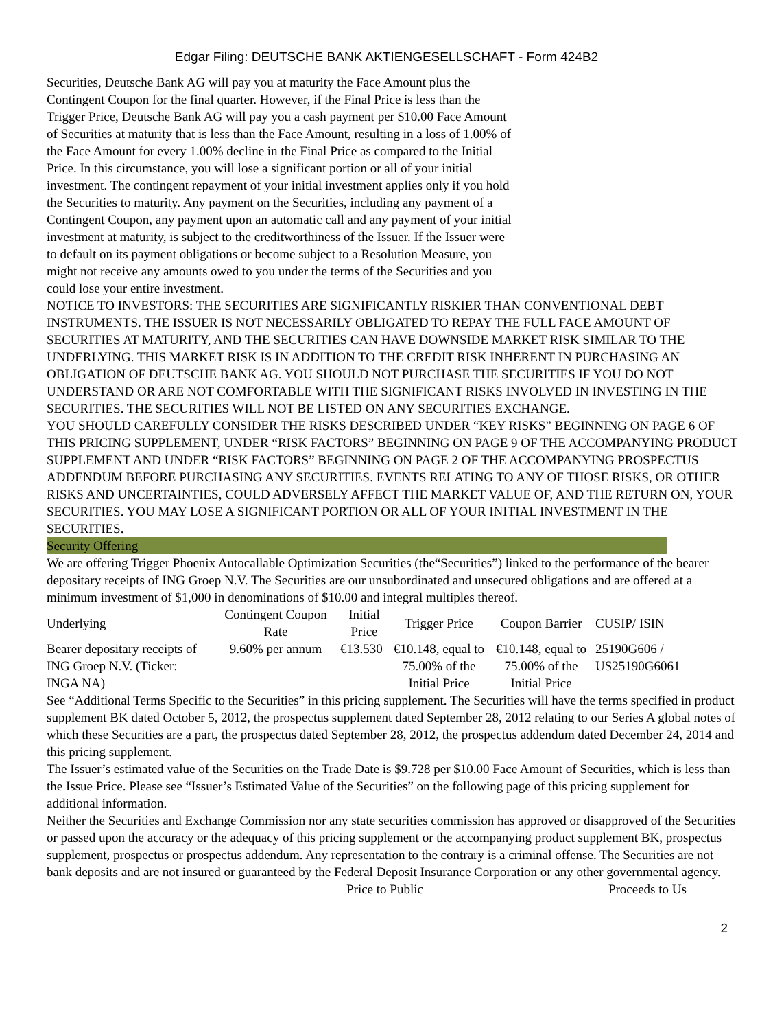Edgar Filing: DEUTSCHE BANK AKTIENGESELLSCHAFT - Form 424B2
Securities, Deutsche Bank AG will pay you at maturity the Face Amount plus the Contingent Coupon for the final quarter. However, if the Final Price is less than the Trigger Price, Deutsche Bank AG will pay you a cash payment per $10.00 Face Amount of Securities at maturity that is less than the Face Amount, resulting in a loss of 1.00% of the Face Amount for every 1.00% decline in the Final Price as compared to the Initial Price. In this circumstance, you will lose a significant portion or all of your initial investment. The contingent repayment of your initial investment applies only if you hold the Securities to maturity. Any payment on the Securities, including any payment of a Contingent Coupon, any payment upon an automatic call and any payment of your initial investment at maturity, is subject to the creditworthiness of the Issuer. If the Issuer were to default on its payment obligations or become subject to a Resolution Measure, you might not receive any amounts owed to you under the terms of the Securities and you could lose your entire investment.
NOTICE TO INVESTORS: THE SECURITIES ARE SIGNIFICANTLY RISKIER THAN CONVENTIONAL DEBT INSTRUMENTS. THE ISSUER IS NOT NECESSARILY OBLIGATED TO REPAY THE FULL FACE AMOUNT OF SECURITIES AT MATURITY, AND THE SECURITIES CAN HAVE DOWNSIDE MARKET RISK SIMILAR TO THE UNDERLYING. THIS MARKET RISK IS IN ADDITION TO THE CREDIT RISK INHERENT IN PURCHASING AN OBLIGATION OF DEUTSCHE BANK AG. YOU SHOULD NOT PURCHASE THE SECURITIES IF YOU DO NOT UNDERSTAND OR ARE NOT COMFORTABLE WITH THE SIGNIFICANT RISKS INVOLVED IN INVESTING IN THE SECURITIES. THE SECURITIES WILL NOT BE LISTED ON ANY SECURITIES EXCHANGE.
YOU SHOULD CAREFULLY CONSIDER THE RISKS DESCRIBED UNDER “KEY RISKS” BEGINNING ON PAGE 6 OF THIS PRICING SUPPLEMENT, UNDER “RISK FACTORS” BEGINNING ON PAGE 9 OF THE ACCOMPANYING PRODUCT SUPPLEMENT AND UNDER “RISK FACTORS” BEGINNING ON PAGE 2 OF THE ACCOMPANYING PROSPECTUS ADDENDUM BEFORE PURCHASING ANY SECURITIES. EVENTS RELATING TO ANY OF THOSE RISKS, OR OTHER RISKS AND UNCERTAINTIES, COULD ADVERSELY AFFECT THE MARKET VALUE OF, AND THE RETURN ON, YOUR SECURITIES. YOU MAY LOSE A SIGNIFICANT PORTION OR ALL OF YOUR INITIAL INVESTMENT IN THE SECURITIES.
Security Offering
We are offering Trigger Phoenix Autocallable Optimization Securities (the“Securities”) linked to the performance of the bearer depositary receipts of ING Groep N.V. The Securities are our unsubordinated and unsecured obligations and are offered at a minimum investment of $1,000 in denominations of $10.00 and integral multiples thereof.
| Underlying | Contingent Coupon Rate | Initial Price | Trigger Price | Coupon Barrier | CUSIP/ ISIN |
| --- | --- | --- | --- | --- | --- |
| Bearer depositary receipts of ING Groep N.V. (Ticker: INGA NA) | 9.60% per annum | €13.530 | €10.148, equal to 75.00% of the Initial Price | €10.148, equal to 75.00% of the Initial Price | 25190G606 / US25190G6061 |
See “Additional Terms Specific to the Securities” in this pricing supplement. The Securities will have the terms specified in product supplement BK dated October 5, 2012, the prospectus supplement dated September 28, 2012 relating to our Series A global notes of which these Securities are a part, the prospectus dated September 28, 2012, the prospectus addendum dated December 24, 2014 and this pricing supplement.
The Issuer’s estimated value of the Securities on the Trade Date is $9.728 per $10.00 Face Amount of Securities, which is less than the Issue Price. Please see “Issuer’s Estimated Value of the Securities” on the following page of this pricing supplement for additional information.
Neither the Securities and Exchange Commission nor any state securities commission has approved or disapproved of the Securities or passed upon the accuracy or the adequacy of this pricing supplement or the accompanying product supplement BK, prospectus supplement, prospectus or prospectus addendum. Any representation to the contrary is a criminal offense. The Securities are not bank deposits and are not insured or guaranteed by the Federal Deposit Insurance Corporation or any other governmental agency.
Price to Public Proceeds to Us
2